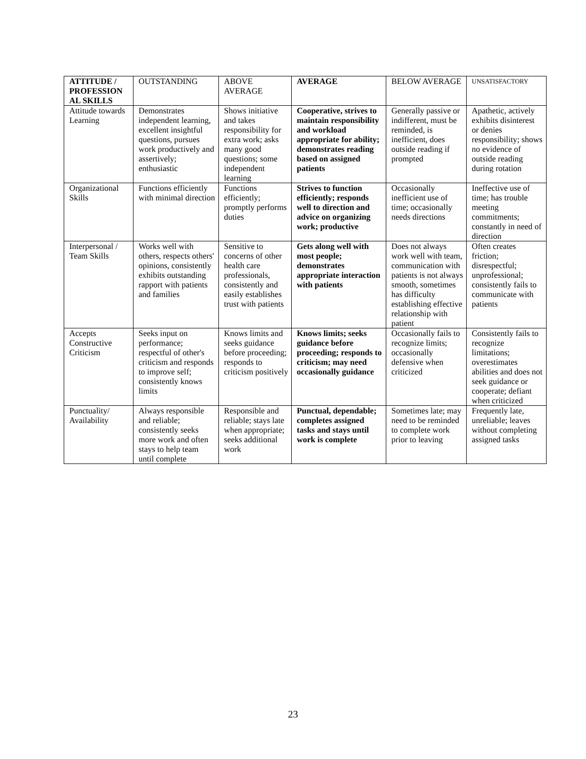| ATTITUDE / PROFESSION AL SKILLS | OUTSTANDING | ABOVE AVERAGE | AVERAGE | BELOW AVERAGE | UNSATISFACTORY |
| --- | --- | --- | --- | --- | --- |
| Attitude towards Learning | Demonstrates independent learning, excellent insightful questions, pursues work productively and assertively; enthusiastic | Shows initiative and takes responsibility for extra work; asks many good questions; some independent learning | Cooperative, strives to maintain responsibility and workload appropriate for ability; demonstrates reading based on assigned patients | Generally passive or indifferent, must be reminded, is inefficient, does outside reading if prompted | Apathetic, actively exhibits disinterest or denies responsibility; shows no evidence of outside reading during rotation |
| Organizational Skills | Functions efficiently with minimal direction | Functions efficiently; promptly performs duties | Strives to function efficiently; responds well to direction and advice on organizing work; productive | Occasionally inefficient use of time; occasionally needs directions | Ineffective use of time; has trouble meeting commitments; constantly in need of direction |
| Interpersonal / Team Skills | Works well with others, respects others' opinions, consistently exhibits outstanding rapport with patients and families | Sensitive to concerns of other health care professionals, consistently and easily establishes trust with patients | Gets along well with most people; demonstrates appropriate interaction with patients | Does not always work well with team, communication with patients is not always smooth, sometimes has difficulty establishing effective relationship with patient | Often creates friction; disrespectful; unprofessional; consistently fails to communicate with patients |
| Accepts Constructive Criticism | Seeks input on performance; respectful of other's criticism and responds to improve self; consistently knows limits | Knows limits and seeks guidance before proceeding; responds to criticism positively | Knows limits; seeks guidance before proceeding; responds to criticism; may need occasionally guidance | Occasionally fails to recognize limits; occasionally defensive when criticized | Consistently fails to recognize limitations; overestimates abilities and does not seek guidance or cooperate; defiant when criticized |
| Punctuality/ Availability | Always responsible and reliable; consistently seeks more work and often stays to help team until complete | Responsible and reliable; stays late when appropriate; seeks additional work | Punctual, dependable; completes assigned tasks and stays until work is complete | Sometimes late; may need to be reminded to complete work prior to leaving | Frequently late, unreliable; leaves without completing assigned tasks |
23